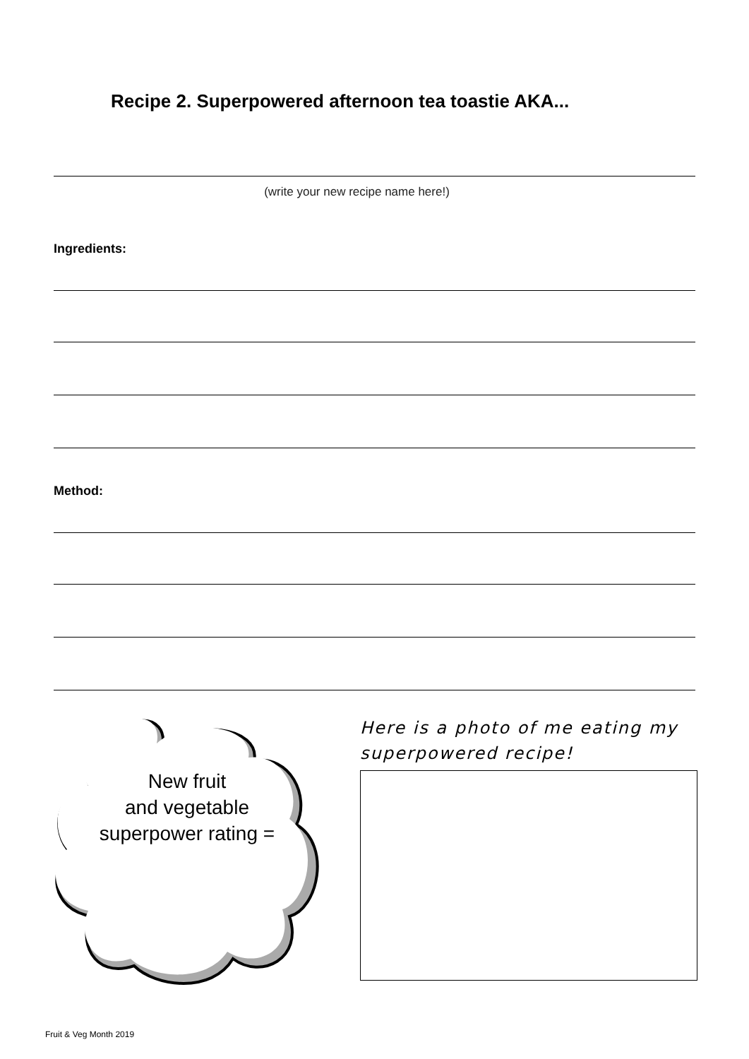Recipe 2. Superpowered afternoon tea toastie AKA...
(write your new recipe name here!)
Ingredients:
Method:
New fruit
and vegetable
superpower rating =
Here is a photo of me eating my superpowered recipe!
Fruit & Veg Month 2019